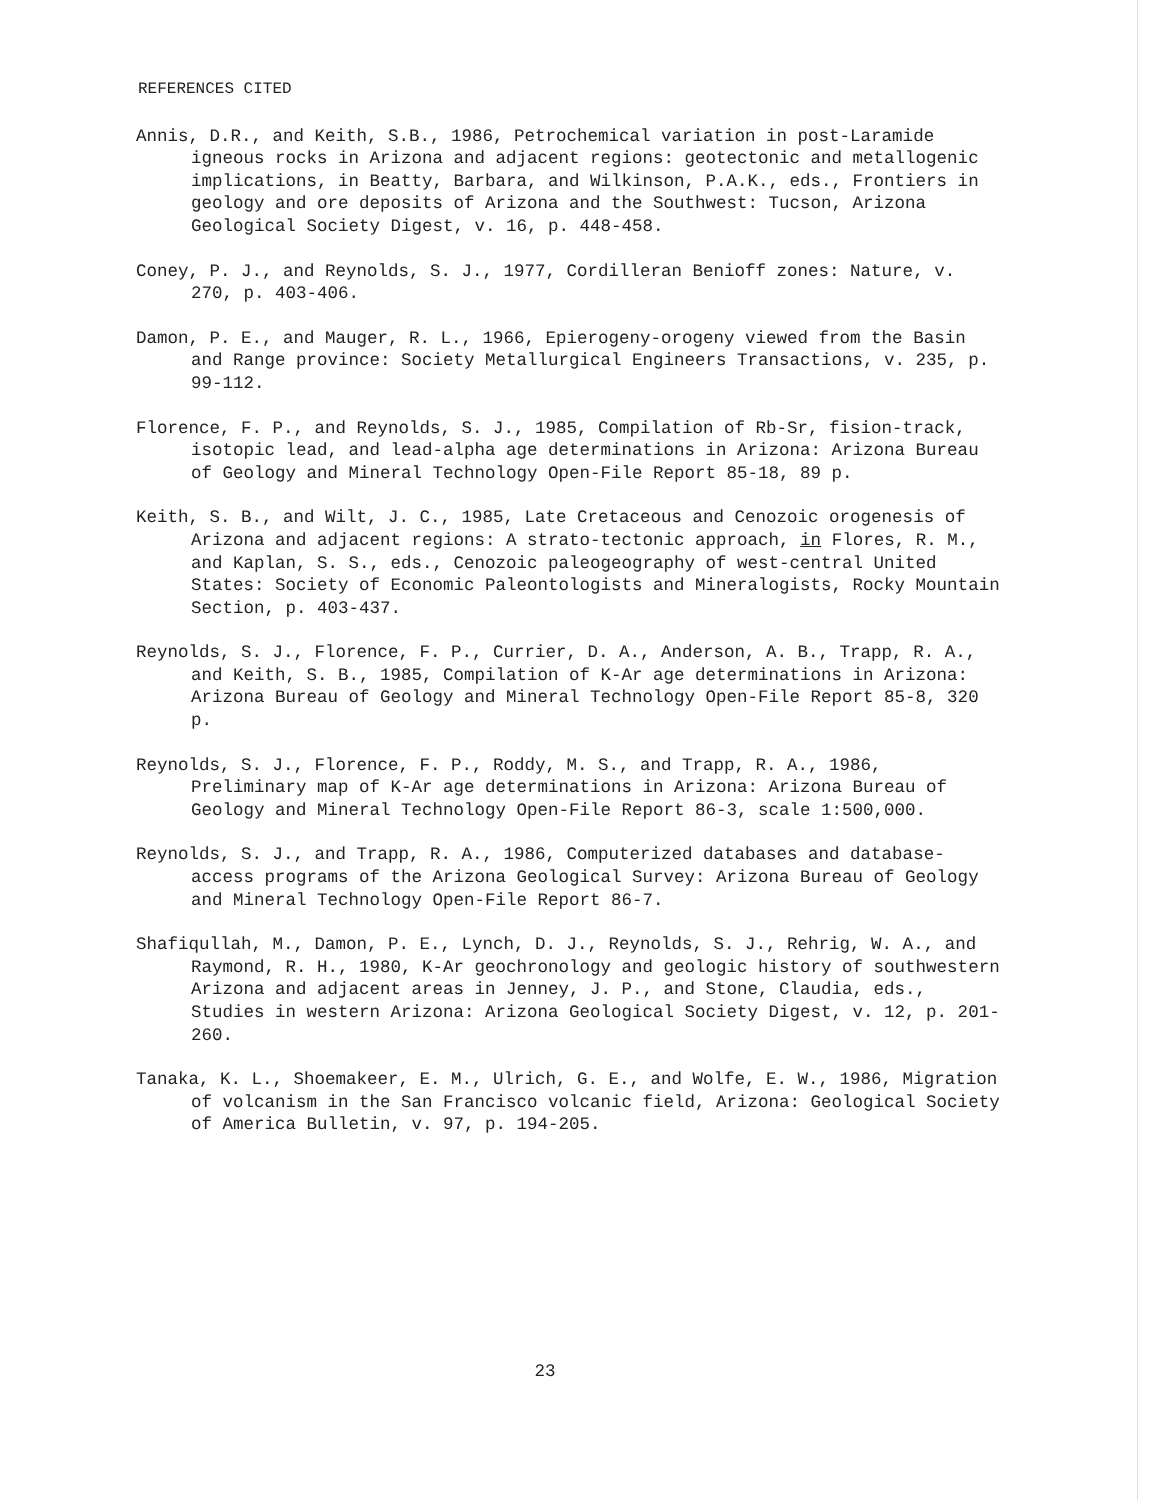REFERENCES CITED
Annis, D.R., and Keith, S.B., 1986, Petrochemical variation in post-Laramide igneous rocks in Arizona and adjacent regions: geotectonic and metallogenic implications, in Beatty, Barbara, and Wilkinson, P.A.K., eds., Frontiers in geology and ore deposits of Arizona and the Southwest: Tucson, Arizona Geological Society Digest, v. 16, p. 448-458.
Coney, P. J., and Reynolds, S. J., 1977, Cordilleran Benioff zones: Nature, v. 270, p. 403-406.
Damon, P. E., and Mauger, R. L., 1966, Epierogeny-orogeny viewed from the Basin and Range province: Society Metallurgical Engineers Transactions, v. 235, p. 99-112.
Florence, F. P., and Reynolds, S. J., 1985, Compilation of Rb-Sr, fision-track, isotopic lead, and lead-alpha age determinations in Arizona: Arizona Bureau of Geology and Mineral Technology Open-File Report 85-18, 89 p.
Keith, S. B., and Wilt, J. C., 1985, Late Cretaceous and Cenozoic orogenesis of Arizona and adjacent regions: A strato-tectonic approach, in Flores, R. M., and Kaplan, S. S., eds., Cenozoic paleogeography of west-central United States: Society of Economic Paleontologists and Mineralogists, Rocky Mountain Section, p. 403-437.
Reynolds, S. J., Florence, F. P., Currier, D. A., Anderson, A. B., Trapp, R. A., and Keith, S. B., 1985, Compilation of K-Ar age determinations in Arizona: Arizona Bureau of Geology and Mineral Technology Open-File Report 85-8, 320 p.
Reynolds, S. J., Florence, F. P., Roddy, M. S., and Trapp, R. A., 1986, Preliminary map of K-Ar age determinations in Arizona: Arizona Bureau of Geology and Mineral Technology Open-File Report 86-3, scale 1:500,000.
Reynolds, S. J., and Trapp, R. A., 1986, Computerized databases and database-access programs of the Arizona Geological Survey: Arizona Bureau of Geology and Mineral Technology Open-File Report 86-7.
Shafiqullah, M., Damon, P. E., Lynch, D. J., Reynolds, S. J., Rehrig, W. A., and Raymond, R. H., 1980, K-Ar geochronology and geologic history of southwestern Arizona and adjacent areas in Jenney, J. P., and Stone, Claudia, eds., Studies in western Arizona: Arizona Geological Society Digest, v. 12, p. 201-260.
Tanaka, K. L., Shoemakeer, E. M., Ulrich, G. E., and Wolfe, E. W., 1986, Migration of volcanism in the San Francisco volcanic field, Arizona: Geological Society of America Bulletin, v. 97, p. 194-205.
23